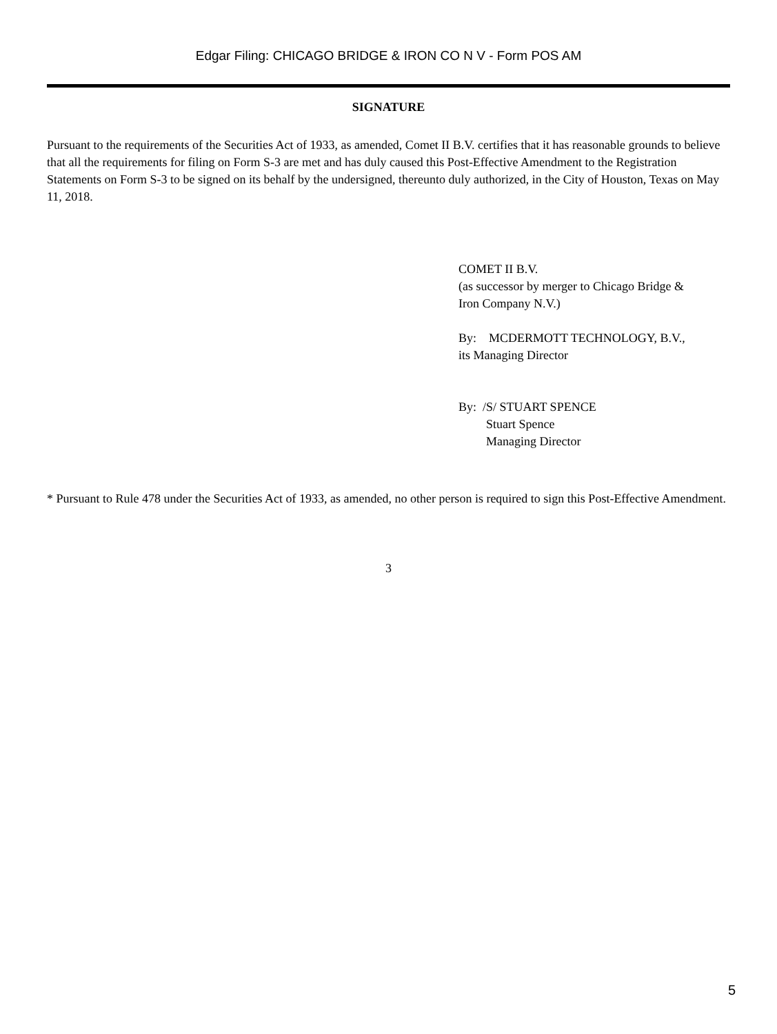Edgar Filing: CHICAGO BRIDGE & IRON CO N V - Form POS AM
SIGNATURE
Pursuant to the requirements of the Securities Act of 1933, as amended, Comet II B.V. certifies that it has reasonable grounds to believe that all the requirements for filing on Form S-3 are met and has duly caused this Post-Effective Amendment to the Registration Statements on Form S-3 to be signed on its behalf by the undersigned, thereunto duly authorized, in the City of Houston, Texas on May 11, 2018.
COMET II B.V.
(as successor by merger to Chicago Bridge &
Iron Company N.V.)
By: MCDERMOTT TECHNOLOGY, B.V.,
its Managing Director
By: /S/ STUART SPENCE
Stuart Spence
Managing Director
* Pursuant to Rule 478 under the Securities Act of 1933, as amended, no other person is required to sign this Post-Effective Amendment.
3
5